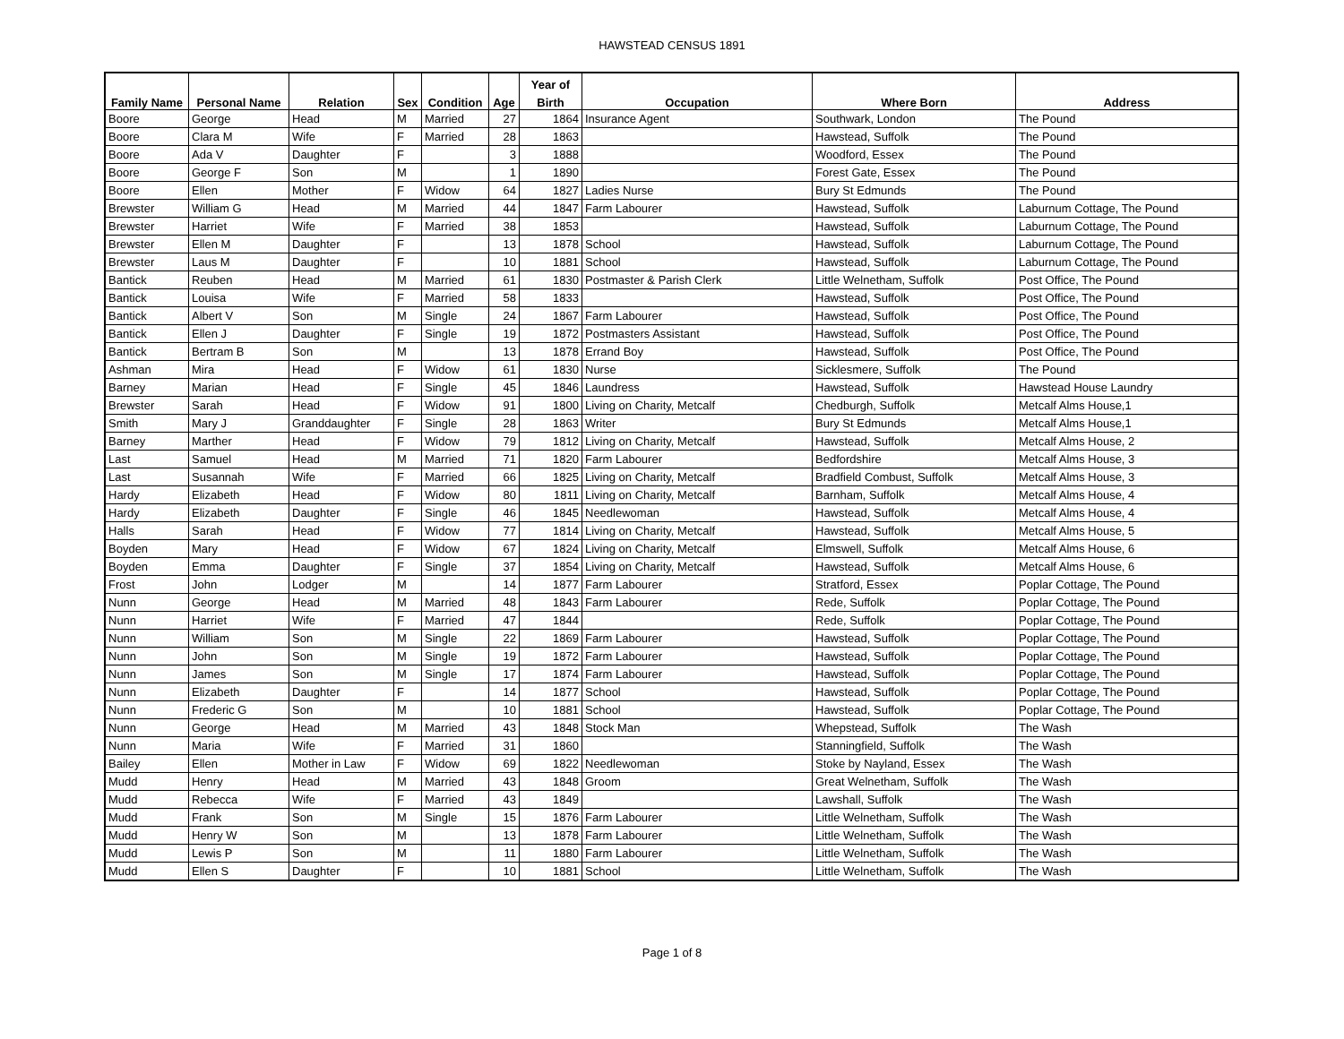HAWSTEAD CENSUS 1891
| | | | | | | Year of | | | |
| --- | --- | --- | --- | --- | --- | --- | --- | --- | --- |
| Family Name | Personal Name | Relation | Sex | Condition | Age | Birth | Occupation | Where Born | Address |
| Boore | George | Head | M | Married | 27 | 1864 | Insurance Agent | Southwark, London | The Pound |
| Boore | Clara M | Wife | F | Married | 28 | 1863 | | Hawstead, Suffolk | The Pound |
| Boore | Ada V | Daughter | F | | 3 | 1888 | | Woodford, Essex | The Pound |
| Boore | George F | Son | M | | 1 | 1890 | | Forest Gate, Essex | The Pound |
| Boore | Ellen | Mother | F | Widow | 64 | 1827 | Ladies Nurse | Bury St Edmunds | The Pound |
| Brewster | William G | Head | M | Married | 44 | 1847 | Farm Labourer | Hawstead, Suffolk | Laburnum Cottage, The Pound |
| Brewster | Harriet | Wife | F | Married | 38 | 1853 | | Hawstead, Suffolk | Laburnum Cottage, The Pound |
| Brewster | Ellen M | Daughter | F | | 13 | 1878 | School | Hawstead, Suffolk | Laburnum Cottage, The Pound |
| Brewster | Laus M | Daughter | F | | 10 | 1881 | School | Hawstead, Suffolk | Laburnum Cottage, The Pound |
| Bantick | Reuben | Head | M | Married | 61 | 1830 | Postmaster & Parish Clerk | Little Welnetham, Suffolk | Post Office, The Pound |
| Bantick | Louisa | Wife | F | Married | 58 | 1833 | | Hawstead, Suffolk | Post Office, The Pound |
| Bantick | Albert V | Son | M | Single | 24 | 1867 | Farm Labourer | Hawstead, Suffolk | Post Office, The Pound |
| Bantick | Ellen J | Daughter | F | Single | 19 | 1872 | Postmasters Assistant | Hawstead, Suffolk | Post Office, The Pound |
| Bantick | Bertram B | Son | M | | 13 | 1878 | Errand Boy | Hawstead, Suffolk | Post Office, The Pound |
| Ashman | Mira | Head | F | Widow | 61 | 1830 | Nurse | Sicklesmere, Suffolk | The Pound |
| Barney | Marian | Head | F | Single | 45 | 1846 | Laundress | Hawstead, Suffolk | Hawstead House Laundry |
| Brewster | Sarah | Head | F | Widow | 91 | 1800 | Living on Charity, Metcalf | Chedburgh, Suffolk | Metcalf Alms House,1 |
| Smith | Mary J | Granddaughter | F | Single | 28 | 1863 | Writer | Bury St Edmunds | Metcalf Alms House,1 |
| Barney | Marther | Head | F | Widow | 79 | 1812 | Living on Charity, Metcalf | Hawstead, Suffolk | Metcalf Alms House, 2 |
| Last | Samuel | Head | M | Married | 71 | 1820 | Farm Labourer | Bedfordshire | Metcalf Alms House, 3 |
| Last | Susannah | Wife | F | Married | 66 | 1825 | Living on Charity, Metcalf | Bradfield Combust, Suffolk | Metcalf Alms House, 3 |
| Hardy | Elizabeth | Head | F | Widow | 80 | 1811 | Living on Charity, Metcalf | Barnham, Suffolk | Metcalf Alms House, 4 |
| Hardy | Elizabeth | Daughter | F | Single | 46 | 1845 | Needlewoman | Hawstead, Suffolk | Metcalf Alms House, 4 |
| Halls | Sarah | Head | F | Widow | 77 | 1814 | Living on Charity, Metcalf | Hawstead, Suffolk | Metcalf Alms House, 5 |
| Boyden | Mary | Head | F | Widow | 67 | 1824 | Living on Charity, Metcalf | Elmswell, Suffolk | Metcalf Alms House, 6 |
| Boyden | Emma | Daughter | F | Single | 37 | 1854 | Living on Charity, Metcalf | Hawstead, Suffolk | Metcalf Alms House, 6 |
| Frost | John | Lodger | M | | 14 | 1877 | Farm Labourer | Stratford, Essex | Poplar Cottage, The Pound |
| Nunn | George | Head | M | Married | 48 | 1843 | Farm Labourer | Rede, Suffolk | Poplar Cottage, The Pound |
| Nunn | Harriet | Wife | F | Married | 47 | 1844 | | Rede, Suffolk | Poplar Cottage, The Pound |
| Nunn | William | Son | M | Single | 22 | 1869 | Farm Labourer | Hawstead, Suffolk | Poplar Cottage, The Pound |
| Nunn | John | Son | M | Single | 19 | 1872 | Farm Labourer | Hawstead, Suffolk | Poplar Cottage, The Pound |
| Nunn | James | Son | M | Single | 17 | 1874 | Farm Labourer | Hawstead, Suffolk | Poplar Cottage, The Pound |
| Nunn | Elizabeth | Daughter | F | | 14 | 1877 | School | Hawstead, Suffolk | Poplar Cottage, The Pound |
| Nunn | Frederic G | Son | M | | 10 | 1881 | School | Hawstead, Suffolk | Poplar Cottage, The Pound |
| Nunn | George | Head | M | Married | 43 | 1848 | Stock Man | Whepstead, Suffolk | The Wash |
| Nunn | Maria | Wife | F | Married | 31 | 1860 | | Stanningfield, Suffolk | The Wash |
| Bailey | Ellen | Mother in Law | F | Widow | 69 | 1822 | Needlewoman | Stoke by Nayland, Essex | The Wash |
| Mudd | Henry | Head | M | Married | 43 | 1848 | Groom | Great Welnetham, Suffolk | The Wash |
| Mudd | Rebecca | Wife | F | Married | 43 | 1849 | | Lawshall, Suffolk | The Wash |
| Mudd | Frank | Son | M | Single | 15 | 1876 | Farm Labourer | Little Welnetham, Suffolk | The Wash |
| Mudd | Henry W | Son | M | | 13 | 1878 | Farm Labourer | Little Welnetham, Suffolk | The Wash |
| Mudd | Lewis P | Son | M | | 11 | 1880 | Farm Labourer | Little Welnetham, Suffolk | The Wash |
| Mudd | Ellen S | Daughter | F | | 10 | 1881 | School | Little Welnetham, Suffolk | The Wash |
Page 1 of 8